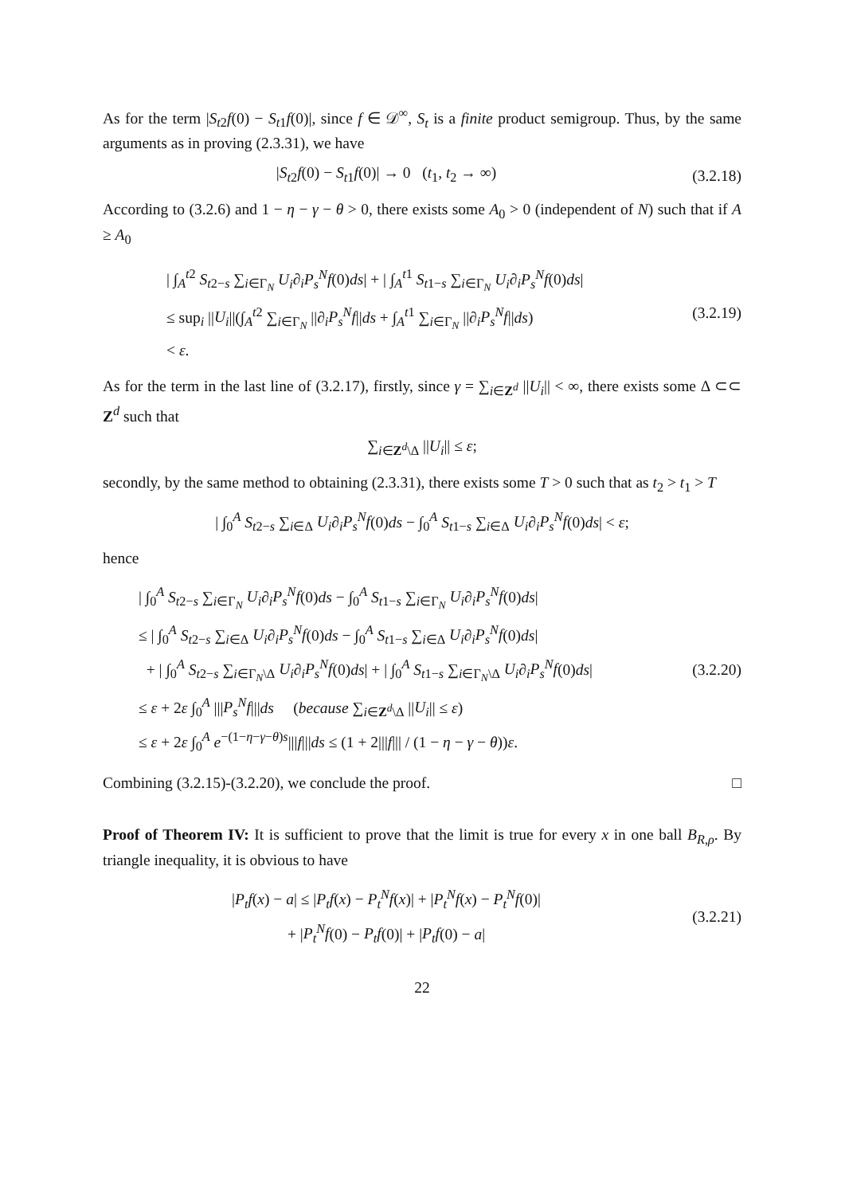As for the term |S<sub>t2</sub>f(0) − S<sub>t1</sub>f(0)|, since f ∈ 𝒟<sup>∞</sup>, S<sub>t</sub> is a finite product semigroup. Thus, by the same arguments as in proving (2.3.31), we have
|S<sub>t2</sub>f(0) − S<sub>t1</sub>f(0)| → 0 (t<sub>1</sub>, t<sub>2</sub> → ∞)
(3.2.18)
According to (3.2.6) and 1 − η − γ − θ > 0, there exists some A<sub>0</sub> > 0 (independent of N) such that if A ≥ A<sub>0</sub>
| ∫<sub>A</sub><sup>t2</sup> S<sub>t2−s</sub> ∑<sub>i∈Γ<sub>N</sub></sub> U<sub>i</sub>∂<sub>i</sub>P<sub>s</sub><sup>N</sup> f(0)ds| + | ∫<sub>A</sub><sup>t1</sup> S<sub>t1−s</sub> ∑<sub>i∈Γ<sub>N</sub></sub> U<sub>i</sub>∂<sub>i</sub>P<sub>s</sub><sup>N</sup> f(0)ds|
≤ sup<sub>i</sub> ||U<sub>i</sub>||(∫<sub>A</sub><sup>t2</sup> ∑<sub>i∈Γ<sub>N</sub></sub> ||∂<sub>i</sub>P<sub>s</sub><sup>N</sup>f||ds + ∫<sub>A</sub><sup>t1</sup> ∑<sub>i∈Γ<sub>N</sub></sub> ||∂<sub>i</sub>P<sub>s</sub><sup>N</sup>f||ds)
< ε.
(3.2.19)
As for the term in the last line of (3.2.17), firstly, since γ = ∑<sub>i∈Z<sup>d</sup></sub> ||U<sub>i</sub>|| < ∞, there exists some Δ ⊂⊂ Z<sup>d</sup> such that
∑<sub>i∈Z<sup>d</sup>\Δ</sub> ||U<sub>i</sub>|| ≤ ε;
secondly, by the same method to obtaining (2.3.31), there exists some T > 0 such that as t<sub>2</sub> > t<sub>1</sub> > T
| ∫<sub>0</sub><sup>A</sup> S<sub>t2−s</sub> ∑<sub>i∈Δ</sub> U<sub>i</sub>∂<sub>i</sub>P<sub>s</sub><sup>N</sup>f(0)ds − ∫<sub>0</sub><sup>A</sup> S<sub>t1−s</sub> ∑<sub>i∈Δ</sub> U<sub>i</sub>∂<sub>i</sub>P<sub>s</sub><sup>N</sup>f(0)ds| < ε;
hence
| ∫<sub>0</sub><sup>A</sup> S<sub>t2−s</sub> ∑<sub>i∈Γ<sub>N</sub></sub> U<sub>i</sub>∂<sub>i</sub>P<sub>s</sub><sup>N</sup>f(0)ds − ∫<sub>0</sub><sup>A</sup> S<sub>t1−s</sub> ∑<sub>i∈Γ<sub>N</sub></sub> U<sub>i</sub>∂<sub>i</sub>P<sub>s</sub><sup>N</sup>f(0)ds|
≤ | ∫<sub>0</sub><sup>A</sup> S<sub>t2−s</sub> ∑<sub>i∈Δ</sub> U<sub>i</sub>∂<sub>i</sub>P<sub>s</sub><sup>N</sup>f(0)ds − ∫<sub>0</sub><sup>A</sup> S<sub>t1−s</sub> ∑<sub>i∈Δ</sub> U<sub>i</sub>∂<sub>i</sub>P<sub>s</sub><sup>N</sup>f(0)ds|
+ | ∫<sub>0</sub><sup>A</sup> S<sub>t2−s</sub> ∑<sub>i∈Γ<sub>N</sub>\Δ</sub> U<sub>i</sub>∂<sub>i</sub>P<sub>s</sub><sup>N</sup>f(0)ds| + | ∫<sub>0</sub><sup>A</sup> S<sub>t1−s</sub> ∑<sub>i∈Γ<sub>N</sub>\Δ</sub> U<sub>i</sub>∂<sub>i</sub>P<sub>s</sub><sup>N</sup>f(0)ds|
≤ ε + 2ε ∫<sub>0</sub><sup>A</sup> |||P<sub>s</sub><sup>N</sup>f|||ds (because ∑<sub>i∈Z<sup>d</sup>\Δ</sub> ||U<sub>i</sub>|| ≤ ε)
≤ ε + 2ε ∫<sub>0</sub><sup>A</sup> e<sup>−(1−η−γ−θ)s</sup>|||f|||ds ≤ (1 + 2|||f||| / (1 − η − γ − θ))ε.
(3.2.20)
Combining (3.2.15)-(3.2.20), we conclude the proof. □
Proof of Theorem IV: It is sufficient to prove that the limit is true for every x in one ball B<sub>R,ρ</sub>. By triangle inequality, it is obvious to have
|P<sub>t</sub>f(x) − a| ≤ |P<sub>t</sub>f(x) − P<sub>t</sub><sup>N</sup>f(x)| + |P<sub>t</sub><sup>N</sup>f(x) − P<sub>t</sub><sup>N</sup>f(0)|
+ |P<sub>t</sub><sup>N</sup>f(0) − P<sub>t</sub>f(0)| + |P<sub>t</sub>f(0) − a|
(3.2.21)
22